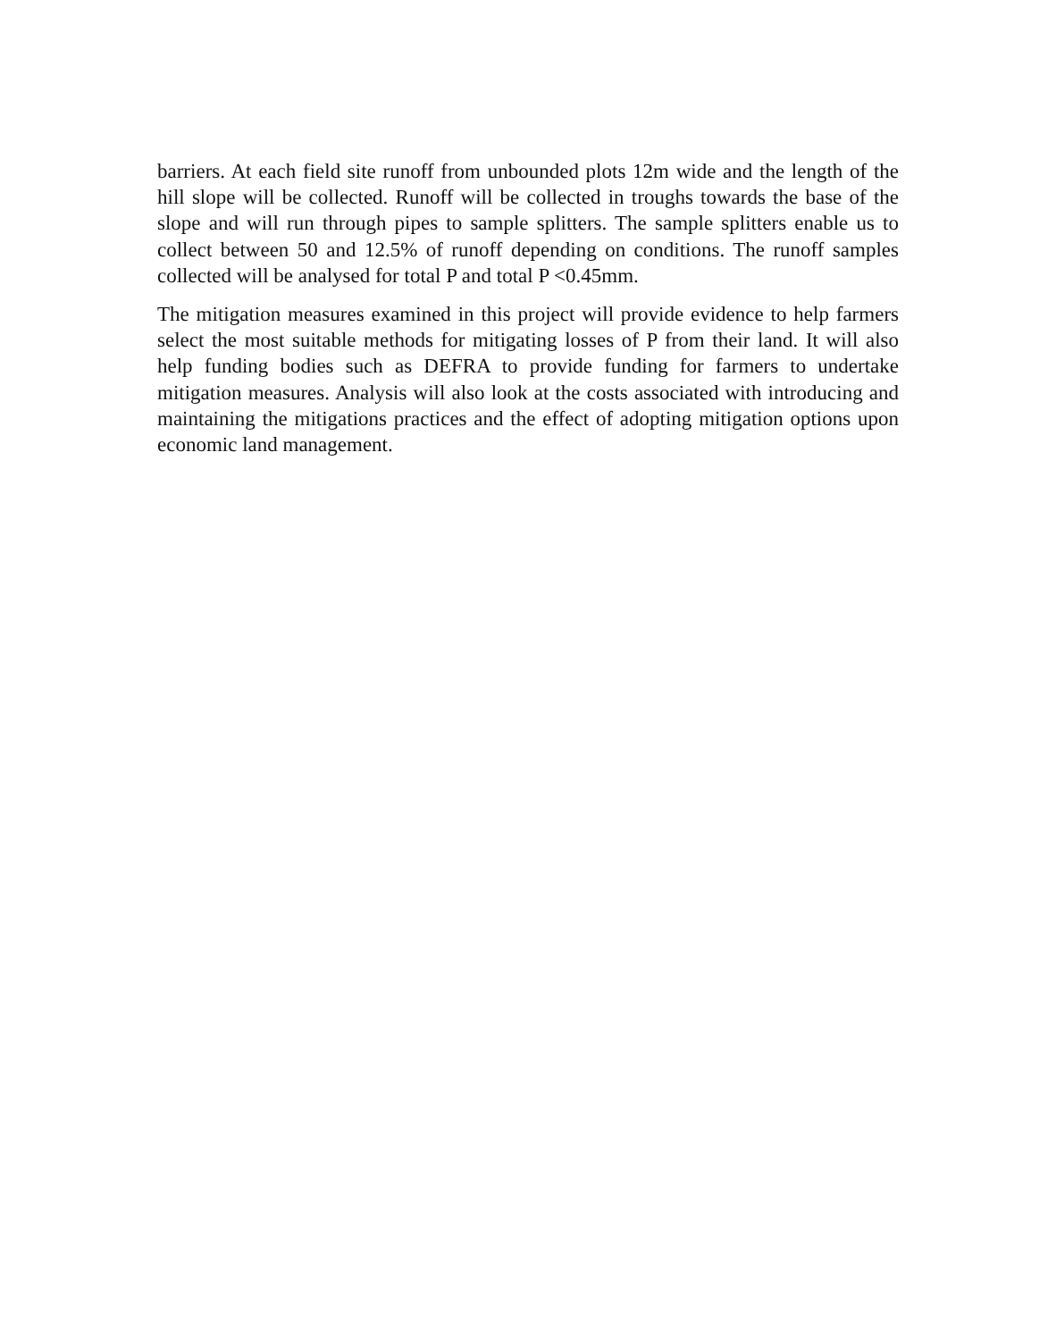barriers. At each field site runoff from unbounded plots 12m wide and the length of the hill slope will be collected. Runoff will be collected in troughs towards the base of the slope and will run through pipes to sample splitters. The sample splitters enable us to collect between 50 and 12.5% of runoff depending on conditions. The runoff samples collected will be analysed for total P and total P <0.45mm.
The mitigation measures examined in this project will provide evidence to help farmers select the most suitable methods for mitigating losses of P from their land. It will also help funding bodies such as DEFRA to provide funding for farmers to undertake mitigation measures. Analysis will also look at the costs associated with introducing and maintaining the mitigations practices and the effect of adopting mitigation options upon economic land management.